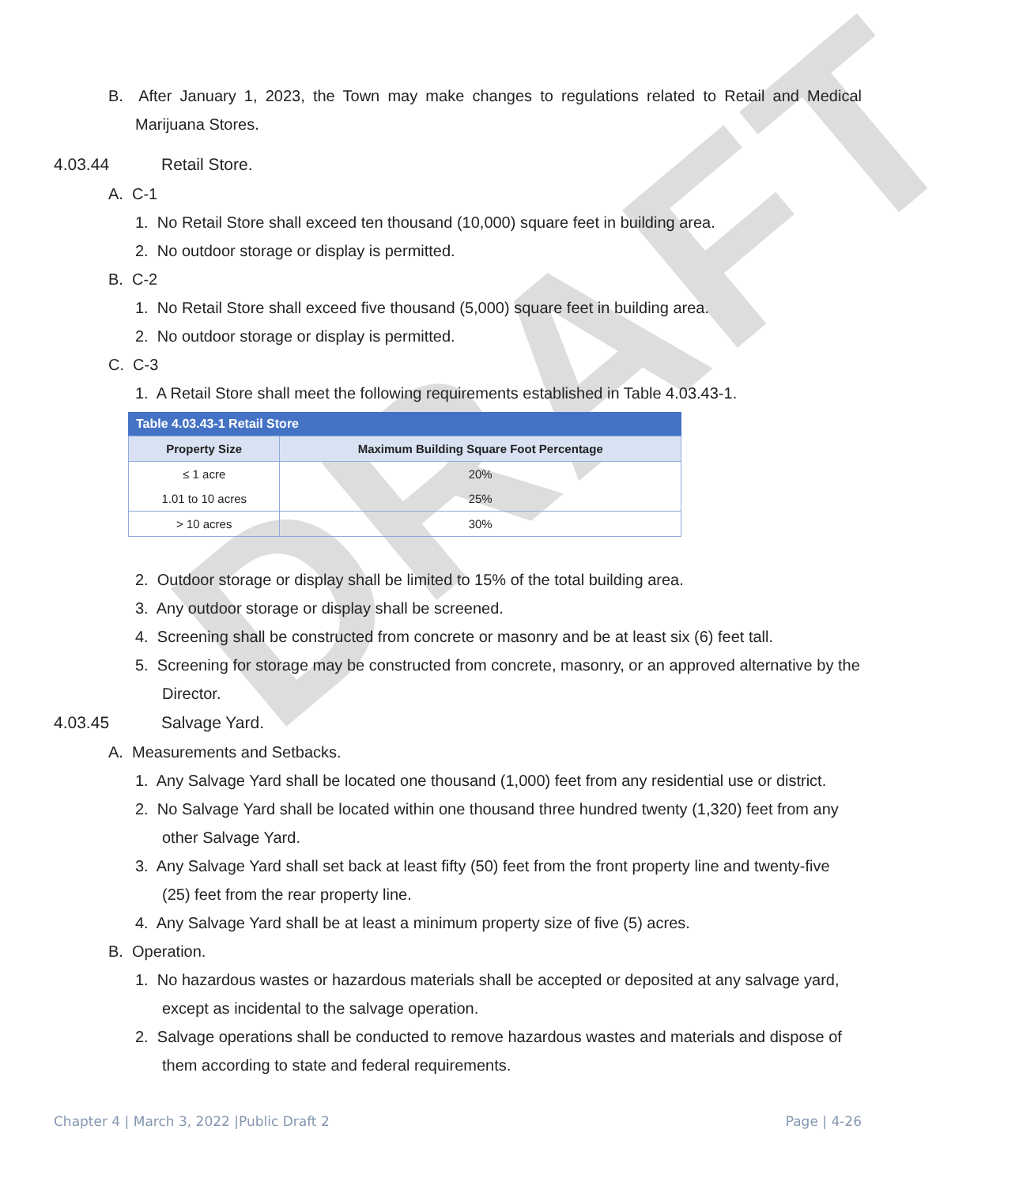DRAFT
B. After January 1, 2023, the Town may make changes to regulations related to Retail and Medical Marijuana Stores.
4.03.44 Retail Store.
A. C-1
1. No Retail Store shall exceed ten thousand (10,000) square feet in building area.
2. No outdoor storage or display is permitted.
B. C-2
1. No Retail Store shall exceed five thousand (5,000) square feet in building area.
2. No outdoor storage or display is permitted.
C. C-3
1. A Retail Store shall meet the following requirements established in Table 4.03.43-1.
Table 4.03.43-1 Retail Store
| Property Size | Maximum Building Square Foot Percentage |
| --- | --- |
| ≤ 1 acre | 20% |
| 1.01 to 10 acres | 25% |
| > 10 acres | 30% |
2. Outdoor storage or display shall be limited to 15% of the total building area.
3. Any outdoor storage or display shall be screened.
4. Screening shall be constructed from concrete or masonry and be at least six (6) feet tall.
5. Screening for storage may be constructed from concrete, masonry, or an approved alternative by the Director.
4.03.45 Salvage Yard.
A. Measurements and Setbacks.
1. Any Salvage Yard shall be located one thousand (1,000) feet from any residential use or district.
2. No Salvage Yard shall be located within one thousand three hundred twenty (1,320) feet from any other Salvage Yard.
3. Any Salvage Yard shall set back at least fifty (50) feet from the front property line and twenty-five (25) feet from the rear property line.
4. Any Salvage Yard shall be at least a minimum property size of five (5) acres.
B. Operation.
1. No hazardous wastes or hazardous materials shall be accepted or deposited at any salvage yard, except as incidental to the salvage operation.
2. Salvage operations shall be conducted to remove hazardous wastes and materials and dispose of them according to state and federal requirements.
Chapter 4 | March 3, 2022 |Public Draft 2 Page | 4-26